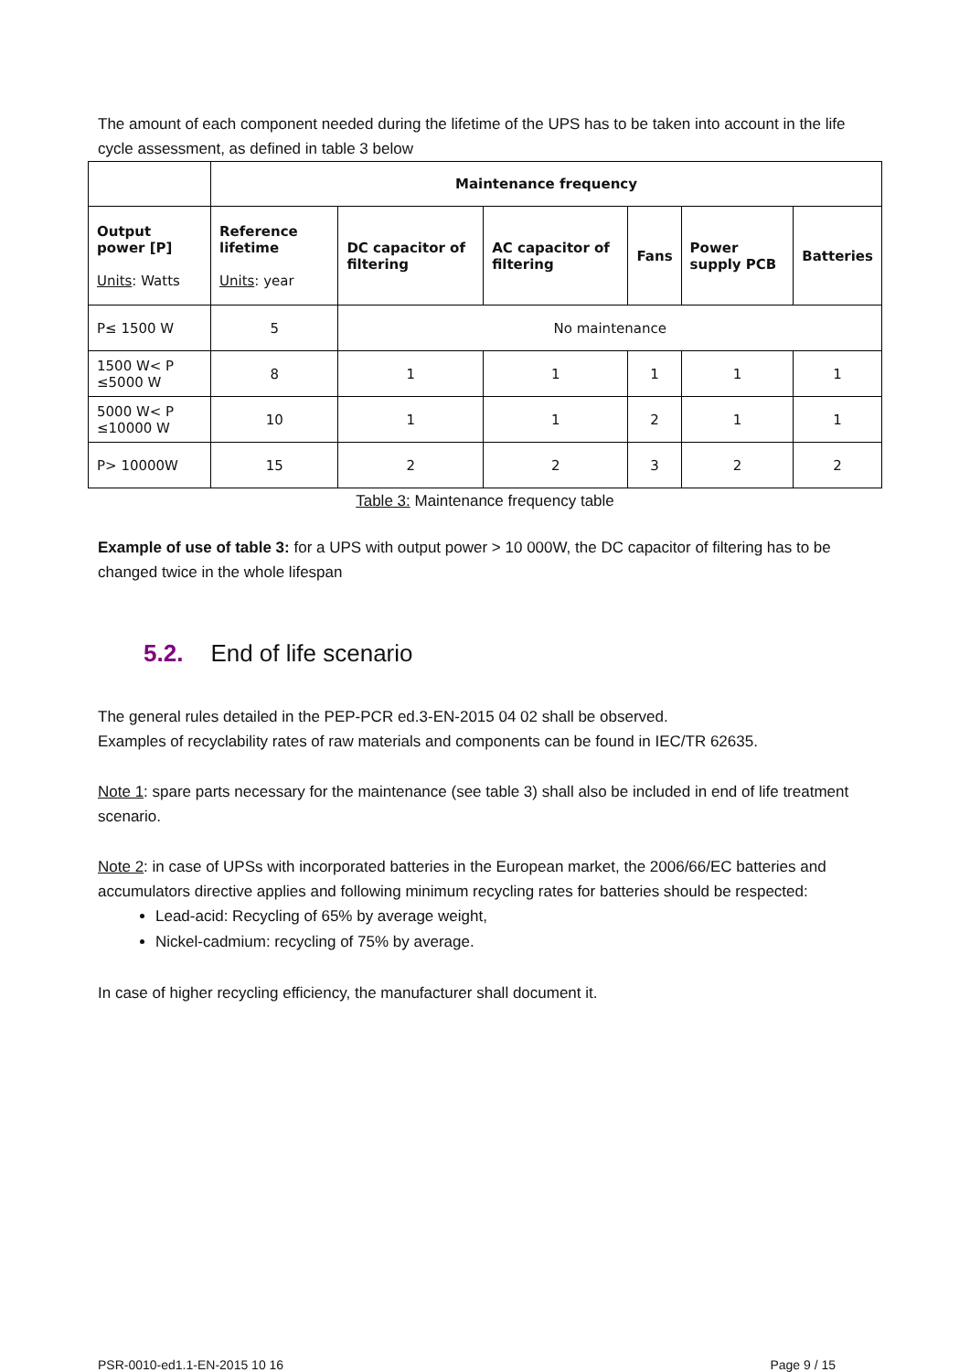The amount of each component needed during the lifetime of the UPS has to be taken into account in the life cycle assessment, as defined in table 3 below
| | Maintenance frequency | | | | | |
| Output power [P] Units : Watts | Reference lifetime Units : year | DC capacitor of filtering | AC capacitor of filtering | Fans | Power supply PCB | Batteries |
| P≤ 1500 W | 5 | No maintenance | | | | |
| 1500 W< P ≤5000 W | 8 | 1 | 1 | 1 | 1 | 1 |
| 5000 W< P ≤10000 W | 10 | 1 | 1 | 2 | 1 | 1 |
| P> 10000W | 15 | 2 | 2 | 3 | 2 | 2 |
Table 3: Maintenance frequency table
Example of use of table 3: for a UPS with output power > 10 000W, the DC capacitor of filtering has to be changed twice in the whole lifespan
5.2. End of life scenario
The general rules detailed in the PEP-PCR ed.3-EN-2015 04 02 shall be observed.
Examples of recyclability rates of raw materials and components can be found in IEC/TR 62635.
Note 1: spare parts necessary for the maintenance (see table 3) shall also be included in end of life treatment scenario.
Note 2: in case of UPSs with incorporated batteries in the European market, the 2006/66/EC batteries and accumulators directive applies and following minimum recycling rates for batteries should be respected:
Lead-acid: Recycling of 65% by average weight,
Nickel-cadmium: recycling of 75% by average.
In case of higher recycling efficiency, the manufacturer shall document it.
PSR-0010-ed1.1-EN-2015 10 16 Page 9 / 15